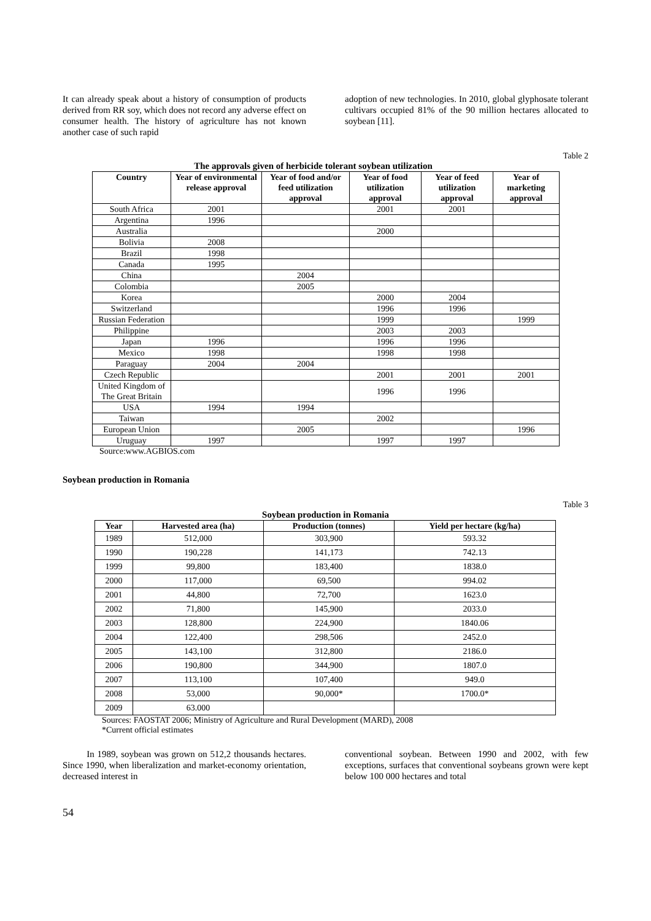It can already speak about a history of consumption of products derived from RR soy, which does not record any adverse effect on consumer health. The history of agriculture has not known another case of such rapid
adoption of new technologies. In 2010, global glyphosate tolerant cultivars occupied 81% of the 90 million hectares allocated to soybean [11].
Table 2
The approvals given of herbicide tolerant soybean utilization
| Country | Year of environmental release approval | Year of food and/or feed utilization approval | Year of food utilization approval | Year of feed utilization approval | Year of marketing approval |
| --- | --- | --- | --- | --- | --- |
| South Africa | 2001 | | 2001 | 2001 | |
| Argentina | 1996 | | | | |
| Australia | | | 2000 | | |
| Bolivia | 2008 | | | | |
| Brazil | 1998 | | | | |
| Canada | 1995 | | | | |
| China | | 2004 | | | |
| Colombia | | 2005 | | | |
| Korea | | | 2000 | 2004 | |
| Switzerland | | | 1996 | 1996 | |
| Russian Federation | | | 1999 | | 1999 |
| Philippine | | | 2003 | 2003 | |
| Japan | 1996 | | 1996 | 1996 | |
| Mexico | 1998 | | 1998 | 1998 | |
| Paraguay | 2004 | 2004 | | | |
| Czech Republic | | | 2001 | 2001 | 2001 |
| United Kingdom of The Great Britain | | | 1996 | 1996 | |
| USA | 1994 | 1994 | | | |
| Taiwan | | | 2002 | | |
| European Union | | 2005 | | | 1996 |
| Uruguay | 1997 | | 1997 | 1997 | |
Source:www.AGBIOS.com
Soybean production in Romania
Table 3
Soybean production in Romania
| Year | Harvested area (ha) | Production (tonnes) | Yield per hectare (kg/ha) |
| --- | --- | --- | --- |
| 1989 | 512,000 | 303,900 | 593.32 |
| 1990 | 190,228 | 141,173 | 742.13 |
| 1999 | 99,800 | 183,400 | 1838.0 |
| 2000 | 117,000 | 69,500 | 994.02 |
| 2001 | 44,800 | 72,700 | 1623.0 |
| 2002 | 71,800 | 145,900 | 2033.0 |
| 2003 | 128,800 | 224,900 | 1840.06 |
| 2004 | 122,400 | 298,506 | 2452.0 |
| 2005 | 143,100 | 312,800 | 2186.0 |
| 2006 | 190,800 | 344,900 | 1807.0 |
| 2007 | 113,100 | 107,400 | 949.0 |
| 2008 | 53,000 | 90,000* | 1700.0* |
| 2009 | 63.000 | | |
Sources: FAOSTAT 2006; Ministry of Agriculture and Rural Development (MARD), 2008
*Current official estimates
In 1989, soybean was grown on 512,2 thousands hectares. Since 1990, when liberalization and market-economy orientation, decreased interest in
conventional soybean. Between 1990 and 2002, with few exceptions, surfaces that conventional soybeans grown were kept below 100 000 hectares and total
54